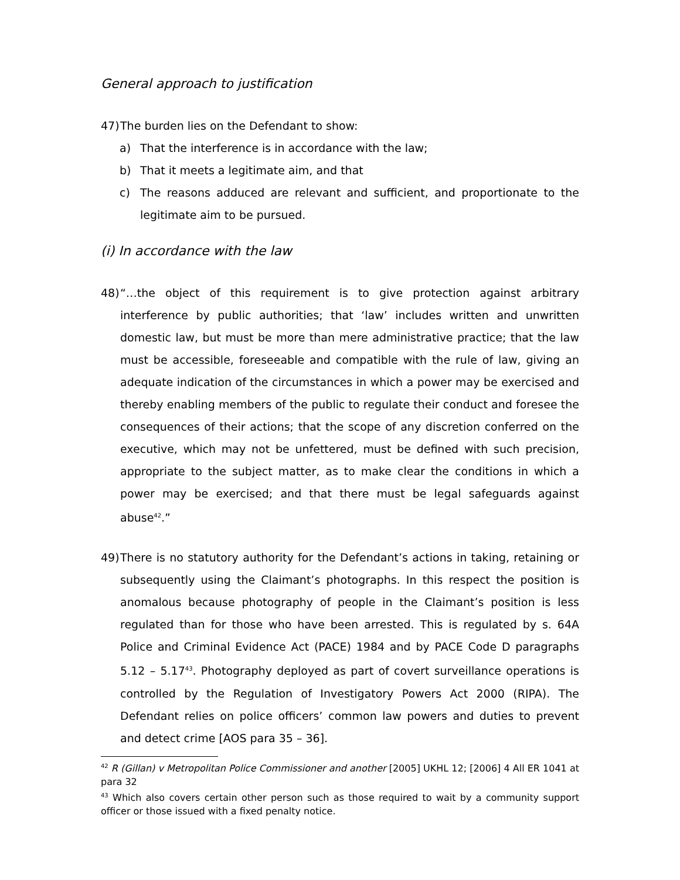General approach to justification
47)
The burden lies on the Defendant to show:
a) That the interference is in accordance with the law;
b) That it meets a legitimate aim, and that
c) The reasons adduced are relevant and sufficient, and proportionate to the legitimate aim to be pursued.
(i) In accordance with the law
48)
“…the object of this requirement is to give protection against arbitrary interference by public authorities; that ‘law’ includes written and unwritten domestic law, but must be more than mere administrative practice; that the law must be accessible, foreseeable and compatible with the rule of law, giving an adequate indication of the circumstances in which a power may be exercised and thereby enabling members of the public to regulate their conduct and foresee the consequences of their actions; that the scope of any discretion conferred on the executive, which may not be unfettered, must be defined with such precision, appropriate to the subject matter, as to make clear the conditions in which a power may be exercised; and that there must be legal safeguards against abuse<sup>42</sup>.”
49)
There is no statutory authority for the Defendant’s actions in taking, retaining or subsequently using the Claimant’s photographs. In this respect the position is anomalous because photography of people in the Claimant’s position is less regulated than for those who have been arrested. This is regulated by s. 64A Police and Criminal Evidence Act (PACE) 1984 and by PACE Code D paragraphs 5.12 – 5.17<sup>43</sup>. Photography deployed as part of covert surveillance operations is controlled by the Regulation of Investigatory Powers Act 2000 (RIPA). The Defendant relies on police officers’ common law powers and duties to prevent and detect crime [AOS para 35 – 36].
<sup>42</sup> R (Gillan) v Metropolitan Police Commissioner and another [2005] UKHL 12; [2006] 4 All ER 1041 at para 32
<sup>43</sup> Which also covers certain other person such as those required to wait by a community support officer or those issued with a fixed penalty notice.